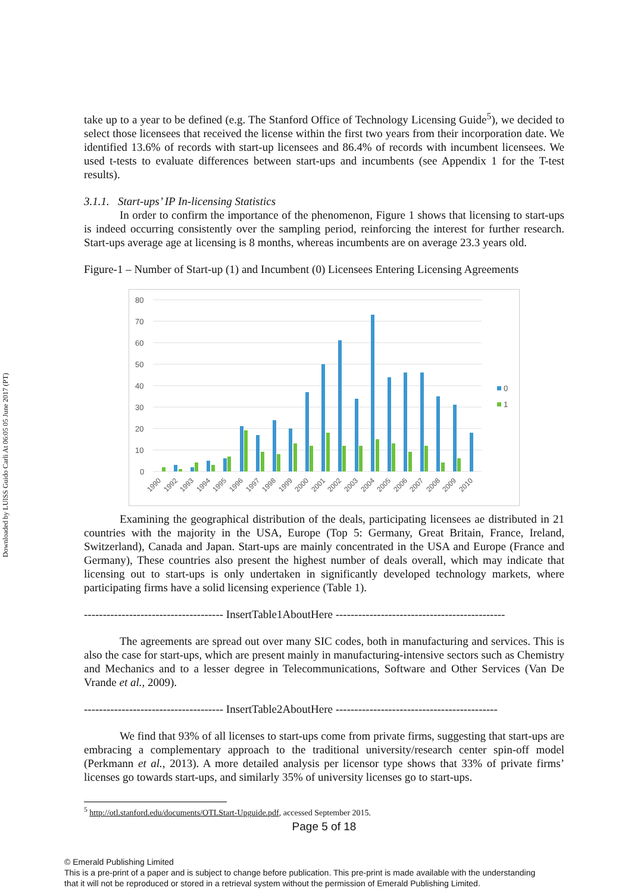Downloaded by LUISS Guido Carli At 06:05 05 June 2017 (PT)
take up to a year to be defined (e.g. The Stanford Office of Technology Licensing Guide<sup>5</sup>), we decided to select those licensees that received the license within the first two years from their incorporation date. We identified 13.6% of records with start-up licensees and 86.4% of records with incumbent licensees. We used t-tests to evaluate differences between start-ups and incumbents (see Appendix 1 for the T-test results).
3.1.1. Start-ups’ IP In-licensing Statistics
In order to confirm the importance of the phenomenon, Figure 1 shows that licensing to start-ups is indeed occurring consistently over the sampling period, reinforcing the interest for further research. Start-ups average age at licensing is 8 months, whereas incumbents are on average 23.3 years old.
Figure-1 – Number of Start-up (1) and Incumbent (0) Licensees Entering Licensing Agreements
80
70
60
50
40
30
20
10
0
0
1
1990
1992
1993
1994
1995
1996
1997
1998
1999
2000
2001
2002
2003
2004
2005
2006
2007
2008
2009
2010
Examining the geographical distribution of the deals, participating licensees ae distributed in 21 countries with the majority in the USA, Europe (Top 5: Germany, Great Britain, France, Ireland, Switzerland), Canada and Japan. Start-ups are mainly concentrated in the USA and Europe (France and Germany), These countries also present the highest number of deals overall, which may indicate that licensing out to start-ups is only undertaken in significantly developed technology markets, where participating firms have a solid licensing experience (Table 1).
------------------------------------- InsertTable1AboutHere ---------------------------------------------
The agreements are spread out over many SIC codes, both in manufacturing and services. This is also the case for start-ups, which are present mainly in manufacturing-intensive sectors such as Chemistry and Mechanics and to a lesser degree in Telecommunications, Software and Other Services (Van De Vrande et al., 2009).
------------------------------------- InsertTable2AboutHere -------------------------------------------
We find that 93% of all licenses to start-ups come from private firms, suggesting that start-ups are embracing a complementary approach to the traditional university/research center spin-off model (Perkmann et al., 2013). A more detailed analysis per licensor type shows that 33% of private firms’ licenses go towards start-ups, and similarly 35% of university licenses go to start-ups.
<sup>5</sup> http://otl.stanford.edu/documents/OTLStart-Upguide.pdf, accessed September 2015.
Page 5 of 18
© Emerald Publishing Limited
This is a pre-print of a paper and is subject to change before publication. This pre-print is made available with the understanding
that it will not be reproduced or stored in a retrieval system without the permission of Emerald Publishing Limited.